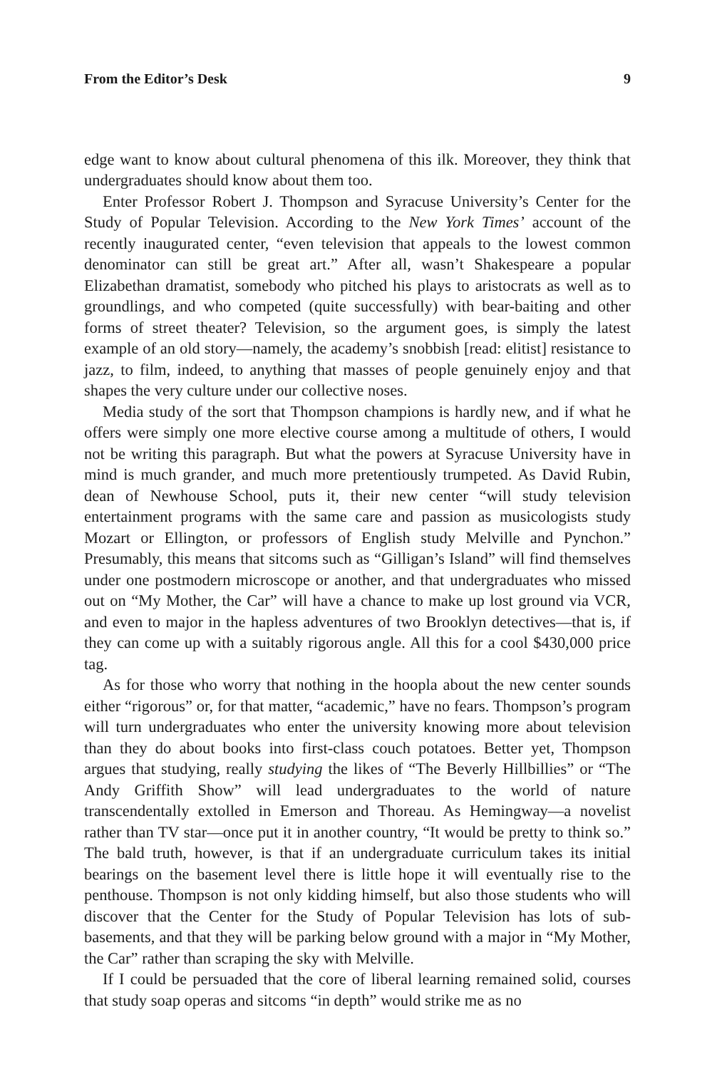From the Editor’s Desk 9
edge want to know about cultural phenomena of this ilk. Moreover, they think that undergraduates should know about them too.
Enter Professor Robert J. Thompson and Syracuse University’s Center for the Study of Popular Television. According to the New York Times’ account of the recently inaugurated center, “even television that appeals to the lowest common denominator can still be great art.” After all, wasn’t Shakespeare a popular Elizabethan dramatist, somebody who pitched his plays to aristocrats as well as to groundlings, and who competed (quite successfully) with bear-baiting and other forms of street theater? Television, so the argument goes, is simply the latest example of an old story—namely, the academy’s snobbish [read: elitist] resistance to jazz, to film, indeed, to anything that masses of people genuinely enjoy and that shapes the very culture under our collective noses.
Media study of the sort that Thompson champions is hardly new, and if what he offers were simply one more elective course among a multitude of others, I would not be writing this paragraph. But what the powers at Syracuse University have in mind is much grander, and much more pretentiously trumpeted. As David Rubin, dean of Newhouse School, puts it, their new center “will study television entertainment programs with the same care and passion as musicologists study Mozart or Ellington, or professors of English study Melville and Pynchon.” Presumably, this means that sitcoms such as “Gilligan’s Island” will find themselves under one postmodern microscope or another, and that undergraduates who missed out on “My Mother, the Car” will have a chance to make up lost ground via VCR, and even to major in the hapless adventures of two Brooklyn detectives—that is, if they can come up with a suitably rigorous angle. All this for a cool $430,000 price tag.
As for those who worry that nothing in the hoopla about the new center sounds either “rigorous” or, for that matter, “academic,” have no fears. Thompson’s program will turn undergraduates who enter the university knowing more about television than they do about books into first-class couch potatoes. Better yet, Thompson argues that studying, really studying the likes of “The Beverly Hillbillies” or “The Andy Griffith Show” will lead undergraduates to the world of nature transcendentally extolled in Emerson and Thoreau. As Hemingway—a novelist rather than TV star—once put it in another country, “It would be pretty to think so.” The bald truth, however, is that if an undergraduate curriculum takes its initial bearings on the basement level there is little hope it will eventually rise to the penthouse. Thompson is not only kidding himself, but also those students who will discover that the Center for the Study of Popular Television has lots of sub-basements, and that they will be parking below ground with a major in “My Mother, the Car” rather than scraping the sky with Melville.
If I could be persuaded that the core of liberal learning remained solid, courses that study soap operas and sitcoms “in depth” would strike me as no